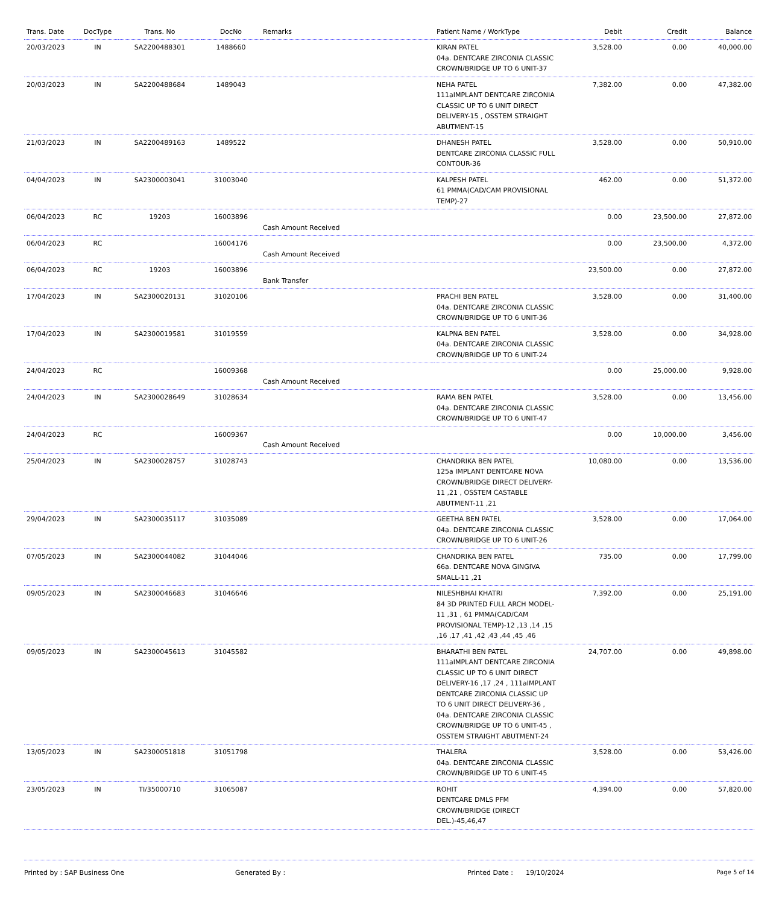| Trans. Date | DocType | Trans. No | DocNo | Remarks | Patient Name / WorkType | Debit | Credit | Balance |
| --- | --- | --- | --- | --- | --- | --- | --- | --- |
| 20/03/2023 | IN | SA2200488301 | 1488660 | | KIRAN PATEL 04a. DENTCARE ZIRCONIA CLASSIC CROWN/BRIDGE UP TO 6 UNIT-37 | 3,528.00 | 0.00 | 40,000.00 |
| 20/03/2023 | IN | SA2200488684 | 1489043 | | NEHA PATEL 111aIMPLANT DENTCARE ZIRCONIA CLASSIC UP TO 6 UNIT DIRECT DELIVERY-15 , OSSTEM STRAIGHT ABUTMENT-15 | 7,382.00 | 0.00 | 47,382.00 |
| 21/03/2023 | IN | SA2200489163 | 1489522 | | DHANESH PATEL DENTCARE ZIRCONIA CLASSIC FULL CONTOUR-36 | 3,528.00 | 0.00 | 50,910.00 |
| 04/04/2023 | IN | SA2300003041 | 31003040 | | KALPESH PATEL 61 PMMA(CAD/CAM PROVISIONAL TEMP)-27 | 462.00 | 0.00 | 51,372.00 |
| 06/04/2023 | RC | 19203 | 16003896 | Cash Amount Received | | 0.00 | 23,500.00 | 27,872.00 |
| 06/04/2023 | RC | | 16004176 | Cash Amount Received | | 0.00 | 23,500.00 | 4,372.00 |
| 06/04/2023 | RC | 19203 | 16003896 | Bank Transfer | | 23,500.00 | 0.00 | 27,872.00 |
| 17/04/2023 | IN | SA2300020131 | 31020106 | | PRACHI BEN PATEL 04a. DENTCARE ZIRCONIA CLASSIC CROWN/BRIDGE UP TO 6 UNIT-36 | 3,528.00 | 0.00 | 31,400.00 |
| 17/04/2023 | IN | SA2300019581 | 31019559 | | KALPNA BEN PATEL 04a. DENTCARE ZIRCONIA CLASSIC CROWN/BRIDGE UP TO 6 UNIT-24 | 3,528.00 | 0.00 | 34,928.00 |
| 24/04/2023 | RC | | 16009368 | Cash Amount Received | | 0.00 | 25,000.00 | 9,928.00 |
| 24/04/2023 | IN | SA2300028649 | 31028634 | | RAMA BEN PATEL 04a. DENTCARE ZIRCONIA CLASSIC CROWN/BRIDGE UP TO 6 UNIT-47 | 3,528.00 | 0.00 | 13,456.00 |
| 24/04/2023 | RC | | 16009367 | Cash Amount Received | | 0.00 | 10,000.00 | 3,456.00 |
| 25/04/2023 | IN | SA2300028757 | 31028743 | | CHANDRIKA BEN PATEL 125a IMPLANT DENTCARE NOVA CROWN/BRIDGE DIRECT DELIVERY-11 ,21 , OSSTEM CASTABLE ABUTMENT-11 ,21 | 10,080.00 | 0.00 | 13,536.00 |
| 29/04/2023 | IN | SA2300035117 | 31035089 | | GEETHA BEN PATEL 04a. DENTCARE ZIRCONIA CLASSIC CROWN/BRIDGE UP TO 6 UNIT-26 | 3,528.00 | 0.00 | 17,064.00 |
| 07/05/2023 | IN | SA2300044082 | 31044046 | | CHANDRIKA BEN PATEL 66a. DENTCARE NOVA GINGIVA SMALL-11 ,21 | 735.00 | 0.00 | 17,799.00 |
| 09/05/2023 | IN | SA2300046683 | 31046646 | | NILESHBHAI KHATRI 84 3D PRINTED FULL ARCH MODEL-11 ,31 , 61 PMMA(CAD/CAM PROVISIONAL TEMP)-12 ,13 ,14 ,15 ,16 ,17 ,41 ,42 ,43 ,44 ,45 ,46 | 7,392.00 | 0.00 | 25,191.00 |
| 09/05/2023 | IN | SA2300045613 | 31045582 | | BHARATHI BEN PATEL 111aIMPLANT DENTCARE ZIRCONIA CLASSIC UP TO 6 UNIT DIRECT DELIVERY-16 ,17 ,24 , 111aIMPLANT DENTCARE ZIRCONIA CLASSIC UP TO 6 UNIT DIRECT DELIVERY-36 , 04a. DENTCARE ZIRCONIA CLASSIC CROWN/BRIDGE UP TO 6 UNIT-45 , OSSTEM STRAIGHT ABUTMENT-24 | 24,707.00 | 0.00 | 49,898.00 |
| 13/05/2023 | IN | SA2300051818 | 31051798 | | THALERA 04a. DENTCARE ZIRCONIA CLASSIC CROWN/BRIDGE UP TO 6 UNIT-45 | 3,528.00 | 0.00 | 53,426.00 |
| 23/05/2023 | IN | TI/35000710 | 31065087 | | ROHIT DENTCARE DMLS PFM CROWN/BRIDGE (DIRECT DEL.)-45,46,47 | 4,394.00 | 0.00 | 57,820.00 |
Printed by : SAP Business One Generated By : Printed Date : 19/10/2024 Page 5 of 14